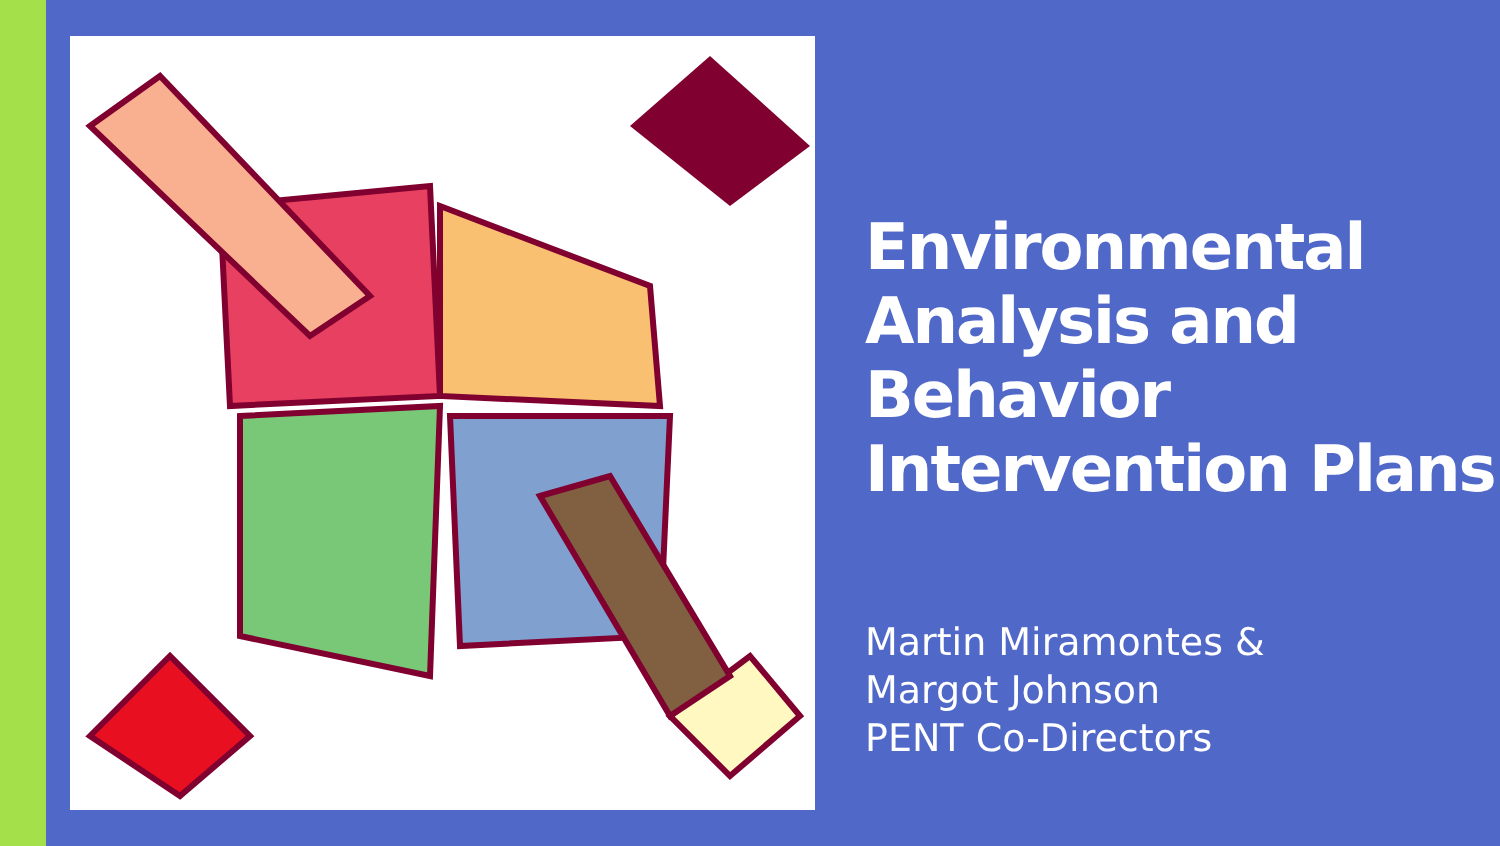Environmental Analysis and Behavior Intervention Plans
Martin Miramontes &
Margot Johnson
PENT Co-Directors